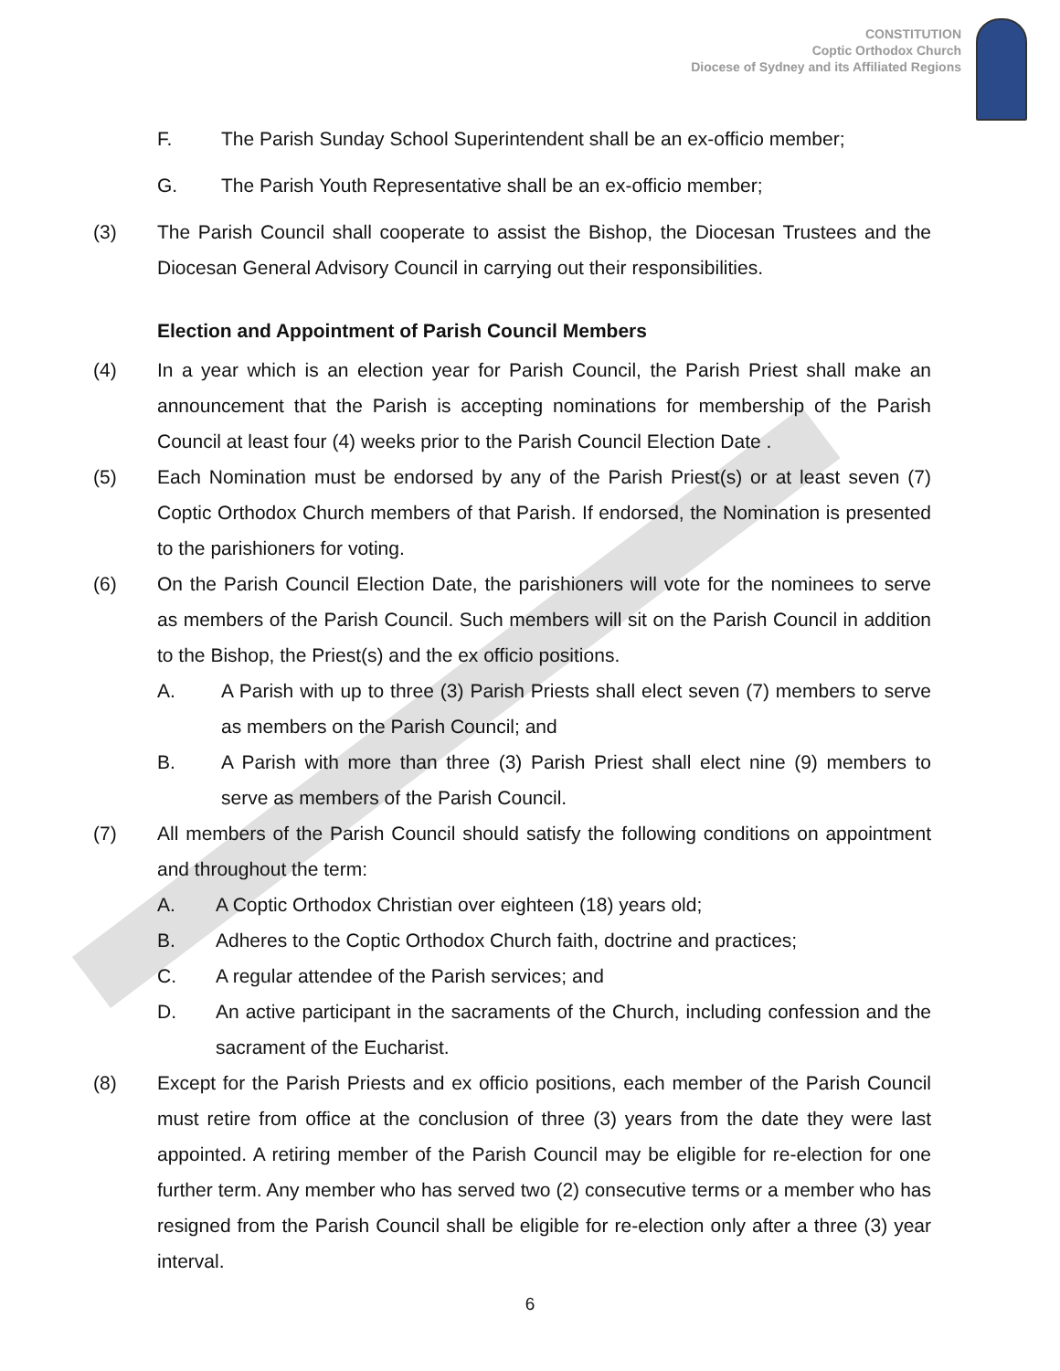CONSTITUTION
Coptic Orthodox Church
Diocese of Sydney and its Affiliated Regions
F. The Parish Sunday School Superintendent shall be an ex-officio member;
G. The Parish Youth Representative shall be an ex-officio member;
(3) The Parish Council shall cooperate to assist the Bishop, the Diocesan Trustees and the Diocesan General Advisory Council in carrying out their responsibilities.
Election and Appointment of Parish Council Members
(4) In a year which is an election year for Parish Council, the Parish Priest shall make an announcement that the Parish is accepting nominations for membership of the Parish Council at least four (4) weeks prior to the Parish Council Election Date .
(5) Each Nomination must be endorsed by any of the Parish Priest(s) or at least seven (7) Coptic Orthodox Church members of that Parish. If endorsed, the Nomination is presented to the parishioners for voting.
(6) On the Parish Council Election Date, the parishioners will vote for the nominees to serve as members of the Parish Council. Such members will sit on the Parish Council in addition to the Bishop, the Priest(s) and the ex officio positions.
A. A Parish with up to three (3) Parish Priests shall elect seven (7) members to serve as members on the Parish Council; and
B. A Parish with more than three (3) Parish Priest shall elect nine (9) members to serve as members of the Parish Council.
(7) All members of the Parish Council should satisfy the following conditions on appointment and throughout the term:
A. A Coptic Orthodox Christian over eighteen (18) years old;
B. Adheres to the Coptic Orthodox Church faith, doctrine and practices;
C. A regular attendee of the Parish services; and
D. An active participant in the sacraments of the Church, including confession and the sacrament of the Eucharist.
(8) Except for the Parish Priests and ex officio positions, each member of the Parish Council must retire from office at the conclusion of three (3) years from the date they were last appointed. A retiring member of the Parish Council may be eligible for re-election for one further term. Any member who has served two (2) consecutive terms or a member who has resigned from the Parish Council shall be eligible for re-election only after a three (3) year interval.
6